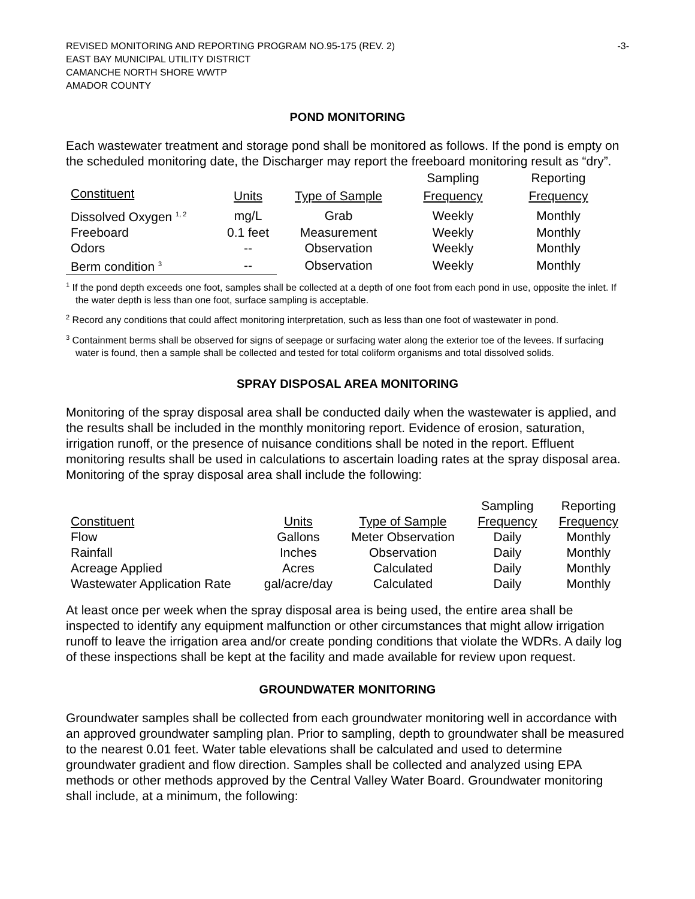REVISED MONITORING AND REPORTING PROGRAM NO.95-175 (REV. 2) -3-
EAST BAY MUNICIPAL UTILITY DISTRICT
CAMANCHE NORTH SHORE WWTP
AMADOR COUNTY
POND MONITORING
Each wastewater treatment and storage pond shall be monitored as follows. If the pond is empty on the scheduled monitoring date, the Discharger may report the freeboard monitoring result as “dry”.
| | | | Sampling | Reporting |
| --- | --- | --- | --- | --- |
| Constituent | Units | Type of Sample | Frequency | Frequency |
| Dissolved Oxygen <sup>1, 2</sup> | mg/L | Grab | Weekly | Monthly |
| Freeboard | 0.1 feet | Measurement | Weekly | Monthly |
| Odors | -- | Observation | Weekly | Monthly |
| Berm condition <sup>3</sup> | -- | Observation | Weekly | Monthly |
<sup>1</sup> If the pond depth exceeds one foot, samples shall be collected at a depth of one foot from each pond in use, opposite the inlet. If the water depth is less than one foot, surface sampling is acceptable.
<sup>2</sup> Record any conditions that could affect monitoring interpretation, such as less than one foot of wastewater in pond.
<sup>3</sup> Containment berms shall be observed for signs of seepage or surfacing water along the exterior toe of the levees. If surfacing water is found, then a sample shall be collected and tested for total coliform organisms and total dissolved solids.
SPRAY DISPOSAL AREA MONITORING
Monitoring of the spray disposal area shall be conducted daily when the wastewater is applied, and the results shall be included in the monthly monitoring report. Evidence of erosion, saturation, irrigation runoff, or the presence of nuisance conditions shall be noted in the report. Effluent monitoring results shall be used in calculations to ascertain loading rates at the spray disposal area. Monitoring of the spray disposal area shall include the following:
| | | | Sampling | Reporting |
| --- | --- | --- | --- | --- |
| Constituent | Units | Type of Sample | Frequency | Frequency |
| Flow | Gallons | Meter Observation | Daily | Monthly |
| Rainfall | Inches | Observation | Daily | Monthly |
| Acreage Applied | Acres | Calculated | Daily | Monthly |
| Wastewater Application Rate | gal/acre/day | Calculated | Daily | Monthly |
At least once per week when the spray disposal area is being used, the entire area shall be inspected to identify any equipment malfunction or other circumstances that might allow irrigation runoff to leave the irrigation area and/or create ponding conditions that violate the WDRs. A daily log of these inspections shall be kept at the facility and made available for review upon request.
GROUNDWATER MONITORING
Groundwater samples shall be collected from each groundwater monitoring well in accordance with an approved groundwater sampling plan. Prior to sampling, depth to groundwater shall be measured to the nearest 0.01 feet. Water table elevations shall be calculated and used to determine groundwater gradient and flow direction. Samples shall be collected and analyzed using EPA methods or other methods approved by the Central Valley Water Board. Groundwater monitoring shall include, at a minimum, the following: